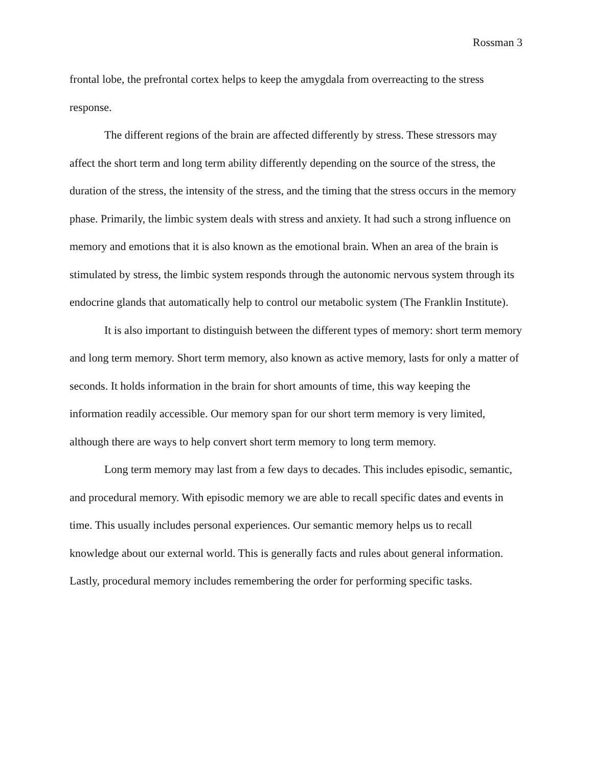Rossman 3
frontal lobe, the prefrontal cortex helps to keep the amygdala from overreacting to the stress response.
The different regions of the brain are affected differently by stress. These stressors may affect the short term and long term ability differently depending on the source of the stress, the duration of the stress, the intensity of the stress, and the timing that the stress occurs in the memory phase. Primarily, the limbic system deals with stress and anxiety. It had such a strong influence on memory and emotions that it is also known as the emotional brain. When an area of the brain is stimulated by stress, the limbic system responds through the autonomic nervous system through its endocrine glands that automatically help to control our metabolic system (The Franklin Institute).
It is also important to distinguish between the different types of memory: short term memory and long term memory. Short term memory, also known as active memory, lasts for only a matter of seconds. It holds information in the brain for short amounts of time, this way keeping the information readily accessible. Our memory span for our short term memory is very limited, although there are ways to help convert short term memory to long term memory.
Long term memory may last from a few days to decades. This includes episodic, semantic, and procedural memory. With episodic memory we are able to recall specific dates and events in time. This usually includes personal experiences. Our semantic memory helps us to recall knowledge about our external world. This is generally facts and rules about general information. Lastly, procedural memory includes remembering the order for performing specific tasks.